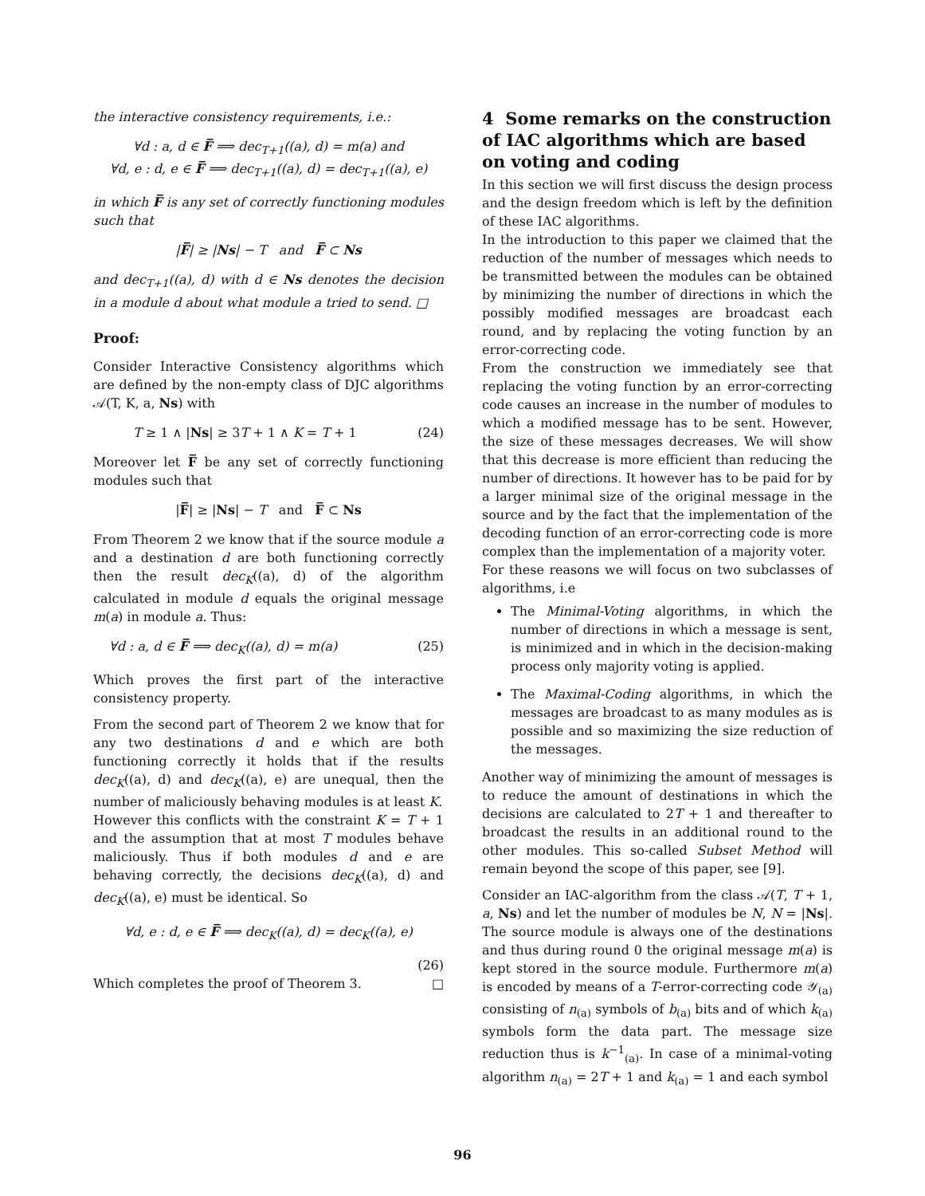the interactive consistency requirements, i.e.:
∀d : a, d ∈ F̅ ⟹ dec<sub>T+1</sub>((a), d) = m(a) and
∀d, e : d, e ∈ F̅ ⟹ dec<sub>T+1</sub>((a), d) = dec<sub>T+1</sub>((a), e)
in which F̅ is any set of correctly functioning modules such that
|F̅| ≥ |Ns| − T and F̅ ⊂ Ns
and dec<sub>T+1</sub>((a), d) with d ∈ Ns denotes the decision in a module d about what module a tried to send. □
Proof:
Consider Interactive Consistency algorithms which are defined by the non-empty class of DJC algorithms 𝒜(T, K, a, Ns) with
T ≥ 1 ∧ |Ns| ≥ 3T + 1 ∧ K = T + 1 (24)
Moreover let F̅ be any set of correctly functioning modules such that
|F̅| ≥ |Ns| − T and F̅ ⊂ Ns
From Theorem 2 we know that if the source module a and a destination d are both functioning correctly then the result dec<sub>K</sub>((a), d) of the algorithm calculated in module d equals the original message m(a) in module a. Thus:
∀d : a, d ∈ F̅ ⟹ dec<sub>K</sub>((a), d) = m(a) (25)
Which proves the first part of the interactive consistency property.
From the second part of Theorem 2 we know that for any two destinations d and e which are both functioning correctly it holds that if the results dec<sub>K</sub>((a), d) and dec<sub>K</sub>((a), e) are unequal, then the number of maliciously behaving modules is at least K.
However this conflicts with the constraint K = T + 1 and the assumption that at most T modules behave maliciously. Thus if both modules d and e are behaving correctly, the decisions dec<sub>K</sub>((a), d) and dec<sub>K</sub>((a), e) must be identical. So
∀d, e : d, e ∈ F̅ ⟹ dec<sub>K</sub>((a), d) = dec<sub>K</sub>((a), e)
(26)
Which completes the proof of Theorem 3. □
4 Some remarks on the construction of IAC algorithms which are based on voting and coding
In this section we will first discuss the design process and the design freedom which is left by the definition of these IAC algorithms.
In the introduction to this paper we claimed that the reduction of the number of messages which needs to be transmitted between the modules can be obtained by minimizing the number of directions in which the possibly modified messages are broadcast each round, and by replacing the voting function by an error-correcting code.
From the construction we immediately see that replacing the voting function by an error-correcting code causes an increase in the number of modules to which a modified message has to be sent. However, the size of these messages decreases. We will show that this decrease is more efficient than reducing the number of directions. It however has to be paid for by a larger minimal size of the original message in the source and by the fact that the implementation of the decoding function of an error-correcting code is more complex than the implementation of a majority voter.
For these reasons we will focus on two subclasses of algorithms, i.e
The Minimal-Voting algorithms, in which the number of directions in which a message is sent, is minimized and in which in the decision-making process only majority voting is applied.
The Maximal-Coding algorithms, in which the messages are broadcast to as many modules as is possible and so maximizing the size reduction of the messages.
Another way of minimizing the amount of messages is to reduce the amount of destinations in which the decisions are calculated to 2T + 1 and thereafter to broadcast the results in an additional round to the other modules. This so-called Subset Method will remain beyond the scope of this paper, see [9].
Consider an IAC-algorithm from the class 𝒜(T, T + 1, a, Ns) and let the number of modules be N, N = |Ns|. The source module is always one of the destinations and thus during round 0 the original message m(a) is kept stored in the source module. Furthermore m(a) is encoded by means of a T-error-correcting code 𝒴<sub>(a)</sub> consisting of n<sub>(a)</sub> symbols of b<sub>(a)</sub> bits and of which k<sub>(a)</sub> symbols form the data part. The message size reduction thus is k<sup>−1</sup><sub>(a)</sub>. In case of a minimal-voting algorithm n<sub>(a)</sub> = 2T + 1 and k<sub>(a)</sub> = 1 and each symbol
96